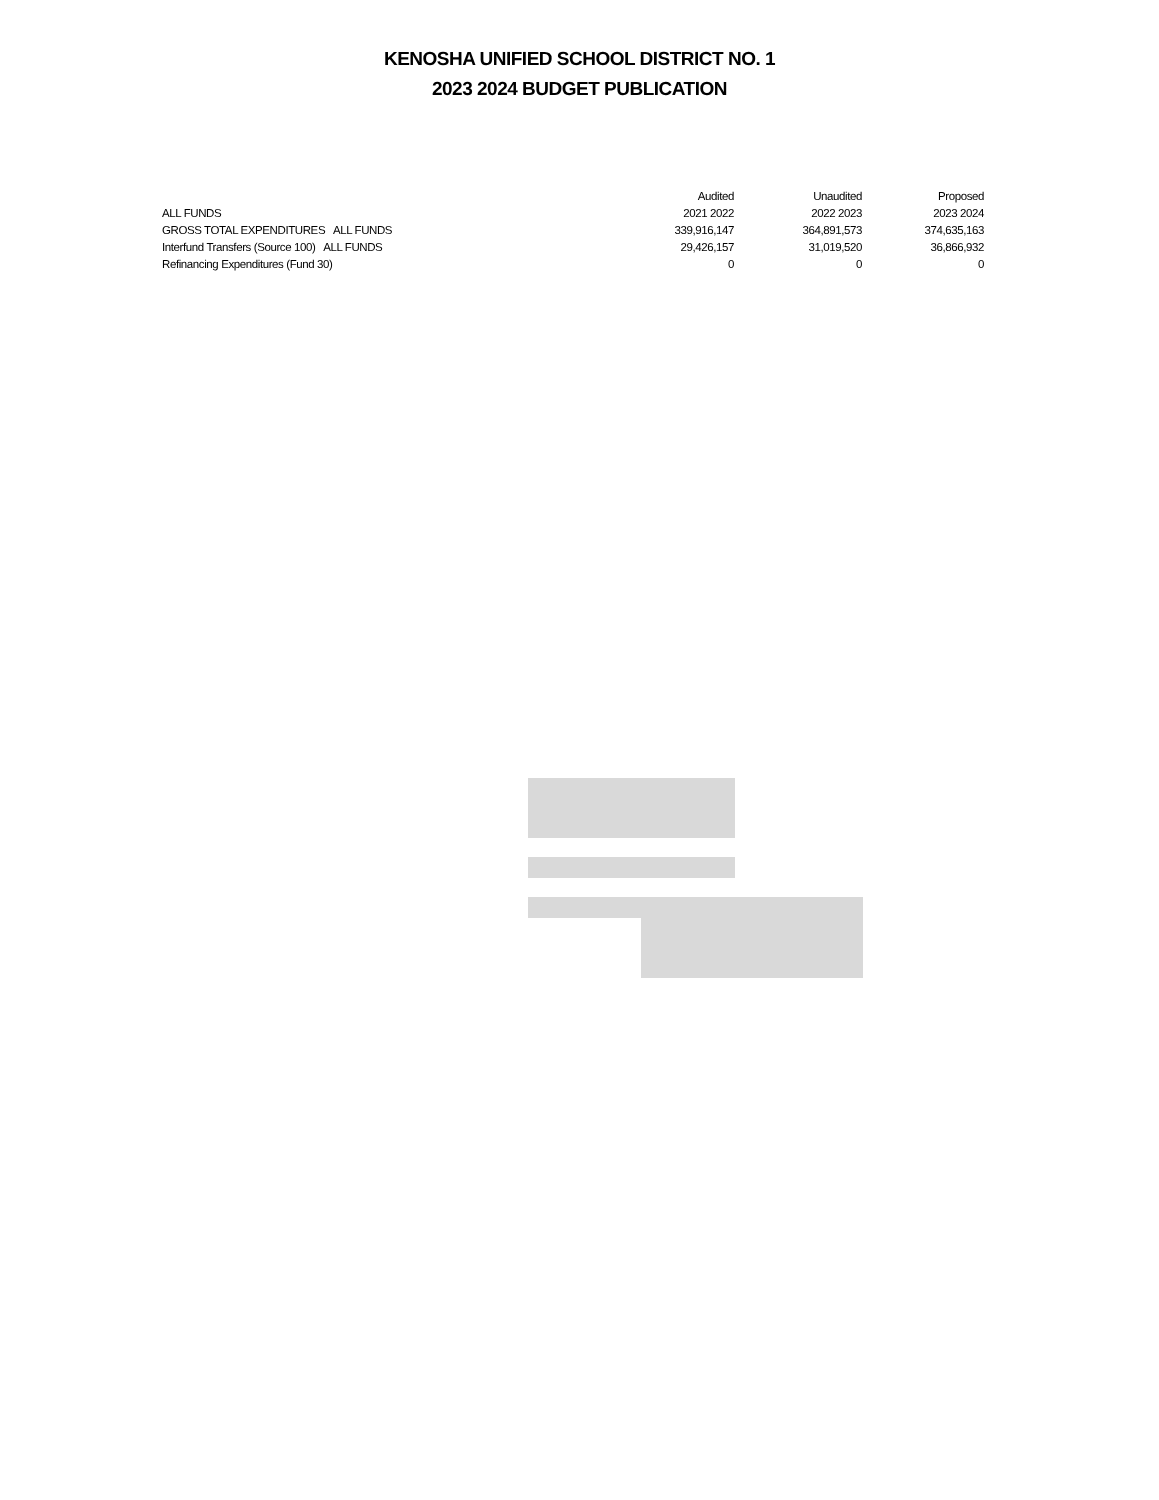KENOSHA UNIFIED SCHOOL DISTRICT NO. 1
2023 2024 BUDGET PUBLICATION
| ALL FUNDS | Audited | Unaudited | Proposed |
| --- | --- | --- | --- |
| | 2021 2022 | 2022 2023 | 2023 2024 |
| GROSS TOTAL EXPENDITURES ALL FUNDS | 339,916,147 | 364,891,573 | 374,635,163 |
| Interfund Transfers (Source 100) ALL FUNDS | 29,426,157 | 31,019,520 | 36,866,932 |
| Refinancing Expenditures (Fund 30) | 0 | 0 | 0 |